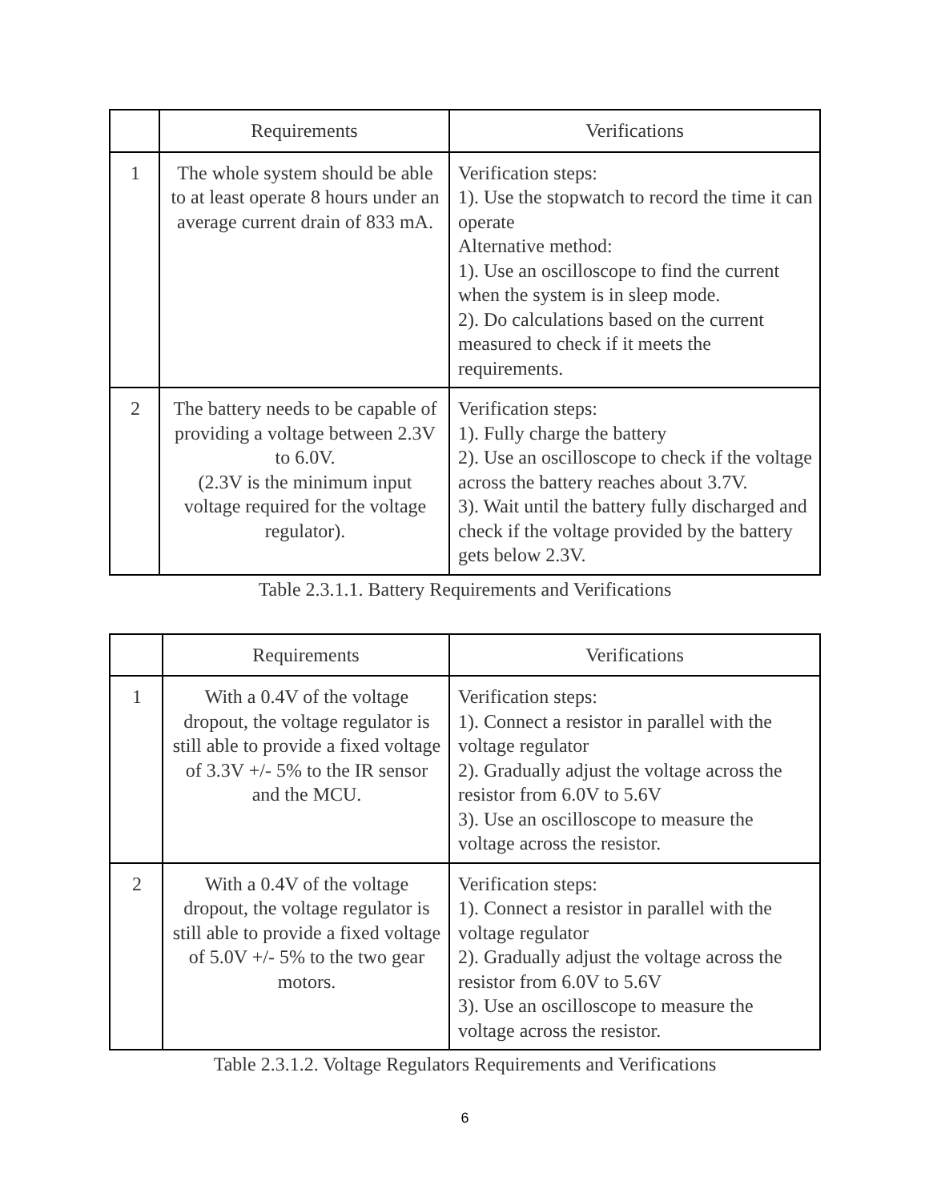| | Requirements | Verifications |
| --- | --- | --- |
| 1 | The whole system should be able to at least operate 8 hours under an average current drain of 833 mA. | Verification steps: 1). Use the stopwatch to record the time it can operate Alternative method: 1). Use an oscilloscope to find the current when the system is in sleep mode. 2). Do calculations based on the current measured to check if it meets the requirements. |
| 2 | The battery needs to be capable of providing a voltage between 2.3V to 6.0V. (2.3V is the minimum input voltage required for the voltage regulator). | Verification steps: 1). Fully charge the battery 2). Use an oscilloscope to check if the voltage across the battery reaches about 3.7V. 3). Wait until the battery fully discharged and check if the voltage provided by the battery gets below 2.3V. |
Table 2.3.1.1. Battery Requirements and Verifications
| | Requirements | Verifications |
| --- | --- | --- |
| 1 | With a 0.4V of the voltage dropout, the voltage regulator is still able to provide a fixed voltage of 3.3V +/- 5% to the IR sensor and the MCU. | Verification steps: 1). Connect a resistor in parallel with the voltage regulator 2). Gradually adjust the voltage across the resistor from 6.0V to 5.6V 3). Use an oscilloscope to measure the voltage across the resistor. |
| 2 | With a 0.4V of the voltage dropout, the voltage regulator is still able to provide a fixed voltage of 5.0V +/- 5% to the two gear motors. | Verification steps: 1). Connect a resistor in parallel with the voltage regulator 2). Gradually adjust the voltage across the resistor from 6.0V to 5.6V 3). Use an oscilloscope to measure the voltage across the resistor. |
Table 2.3.1.2. Voltage Regulators Requirements and Verifications
6